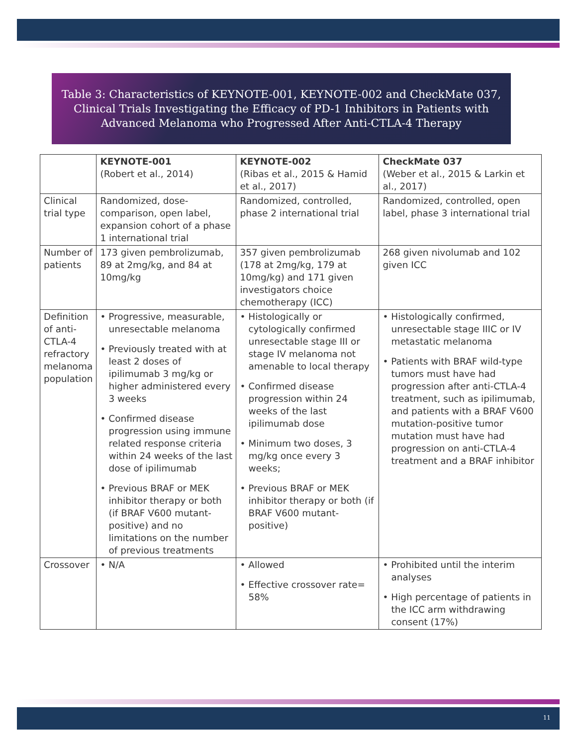Table 3: Characteristics of KEYNOTE-001, KEYNOTE-002 and CheckMate 037, Clinical Trials Investigating the Efficacy of PD-1 Inhibitors in Patients with Advanced Melanoma who Progressed After Anti-CTLA-4 Therapy
| | KEYNOTE-001 (Robert et al., 2014) | KEYNOTE-002 (Ribas et al., 2015 & Hamid et al., 2017) | CheckMate 037 (Weber et al., 2015 & Larkin et al., 2017) |
| Clinical trial type | Randomized, dose-comparison, open label, expansion cohort of a phase 1 international trial | Randomized, controlled, phase 2 international trial | Randomized, controlled, open label, phase 3 international trial |
| Number of patients | 173 given pembrolizumab, 89 at 2mg/kg, and 84 at 10mg/kg | 357 given pembrolizumab (178 at 2mg/kg, 179 at 10mg/kg) and 171 given investigators choice chemotherapy (ICC) | 268 given nivolumab and 102 given ICC |
| Definition of anti-CTLA-4 refractory melanoma population | • Progressive, measurable, unresectable melanoma • Previously treated with at least 2 doses of ipilimumab 3 mg/kg or higher administered every 3 weeks • Confirmed disease progression using immune related response criteria within 24 weeks of the last dose of ipilimumab • Previous BRAF or MEK inhibitor therapy or both (if BRAF V600 mutant-positive) and no limitations on the number of previous treatments | • Histologically or cytologically confirmed unresectable stage III or stage IV melanoma not amenable to local therapy • Confirmed disease progression within 24 weeks of the last ipilimumab dose • Minimum two doses, 3 mg/kg once every 3 weeks; • Previous BRAF or MEK inhibitor therapy or both (if BRAF V600 mutant-positive) | • Histologically confirmed, unresectable stage IIIC or IV metastatic melanoma • Patients with BRAF wild-type tumors must have had progression after anti-CTLA-4 treatment, such as ipilimumab, and patients with a BRAF V600 mutation-positive tumor mutation must have had progression on anti-CTLA-4 treatment and a BRAF inhibitor |
| Crossover | • N/A | • Allowed • Effective crossover rate= 58% | • Prohibited until the interim analyses • High percentage of patients in the ICC arm withdrawing consent (17%) |
11